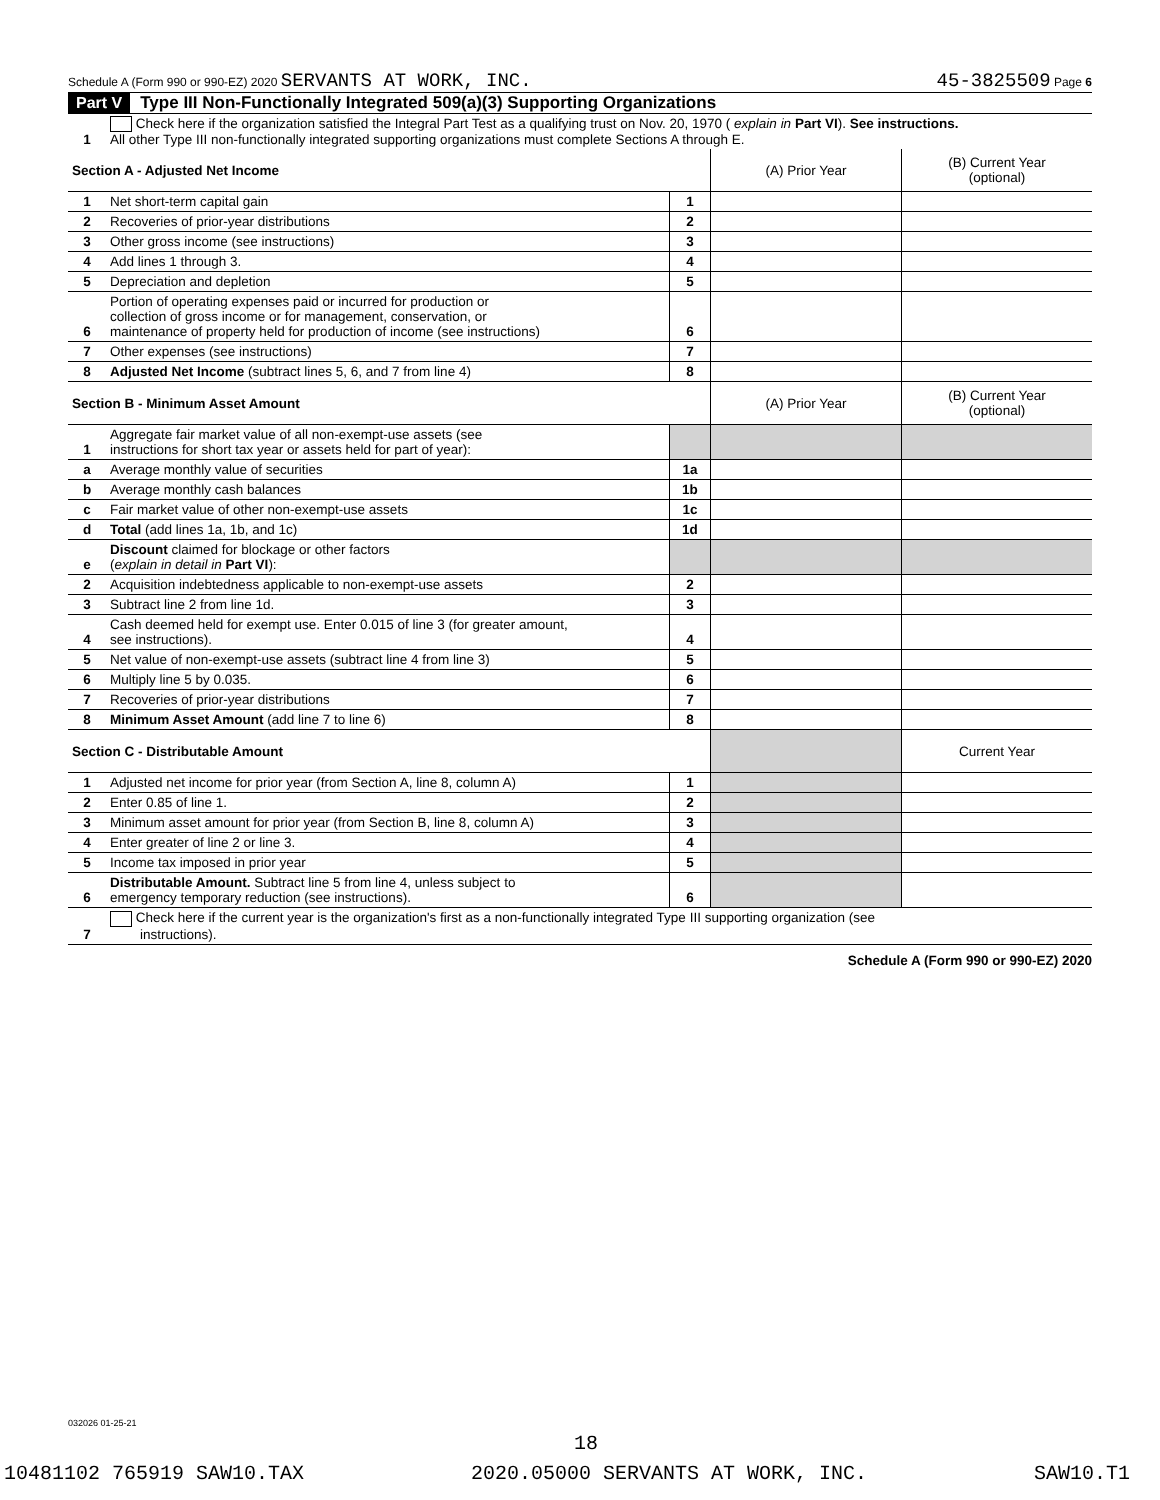Schedule A (Form 990 or 990-EZ) 2020 SERVANTS AT WORK, INC. 45-3825509 Page 6
Part V Type III Non-Functionally Integrated 509(a)(3) Supporting Organizations
| 1 | Check here if the organization satisfied the Integral Part Test as a qualifying trust on Nov. 20, 1970 ( explain in Part VI ). See instructions. All other Type III non-functionally integrated supporting organizations must complete Sections A through E. | | | |
| Section A - Adjusted Net Income | | | (A) Prior Year | (B) Current Year (optional) |
| 1 | Net short-term capital gain | 1 | | |
| 2 | Recoveries of prior-year distributions | 2 | | |
| 3 | Other gross income (see instructions) | 3 | | |
| 4 | Add lines 1 through 3. | 4 | | |
| 5 | Depreciation and depletion | 5 | | |
| 6 | Portion of operating expenses paid or incurred for production or collection of gross income or for management, conservation, or maintenance of property held for production of income (see instructions) | 6 | | |
| 7 | Other expenses (see instructions) | 7 | | |
| 8 | Adjusted Net Income (subtract lines 5, 6, and 7 from line 4) | 8 | | |
| Section B - Minimum Asset Amount | | | (A) Prior Year | (B) Current Year (optional) |
| 1 | Aggregate fair market value of all non-exempt-use assets (see instructions for short tax year or assets held for part of year): | | | |
| a | Average monthly value of securities | 1a | | |
| b | Average monthly cash balances | 1b | | |
| c | Fair market value of other non-exempt-use assets | 1c | | |
| d | Total (add lines 1a, 1b, and 1c) | 1d | | |
| e | Discount claimed for blockage or other factors ( explain in detail in Part VI ): | | | |
| 2 | Acquisition indebtedness applicable to non-exempt-use assets | 2 | | |
| 3 | Subtract line 2 from line 1d. | 3 | | |
| 4 | Cash deemed held for exempt use. Enter 0.015 of line 3 (for greater amount, see instructions). | 4 | | |
| 5 | Net value of non-exempt-use assets (subtract line 4 from line 3) | 5 | | |
| 6 | Multiply line 5 by 0.035. | 6 | | |
| 7 | Recoveries of prior-year distributions | 7 | | |
| 8 | Minimum Asset Amount (add line 7 to line 6) | 8 | | |
| Section C - Distributable Amount | | | | Current Year |
| 1 | Adjusted net income for prior year (from Section A, line 8, column A) | 1 | | |
| 2 | Enter 0.85 of line 1. | 2 | | |
| 3 | Minimum asset amount for prior year (from Section B, line 8, column A) | 3 | | |
| 4 | Enter greater of line 2 or line 3. | 4 | | |
| 5 | Income tax imposed in prior year | 5 | | |
| 6 | Distributable Amount. Subtract line 5 from line 4, unless subject to emergency temporary reduction (see instructions). | 6 | | |
| 7 | Check here if the current year is the organization's first as a non-functionally integrated Type III supporting organization (see instructions). | | | |
Schedule A (Form 990 or 990-EZ) 2020
032026 01-25-21
18
10481102 765919 SAW10.TAX 2020.05000 SERVANTS AT WORK, INC. SAW10.T1